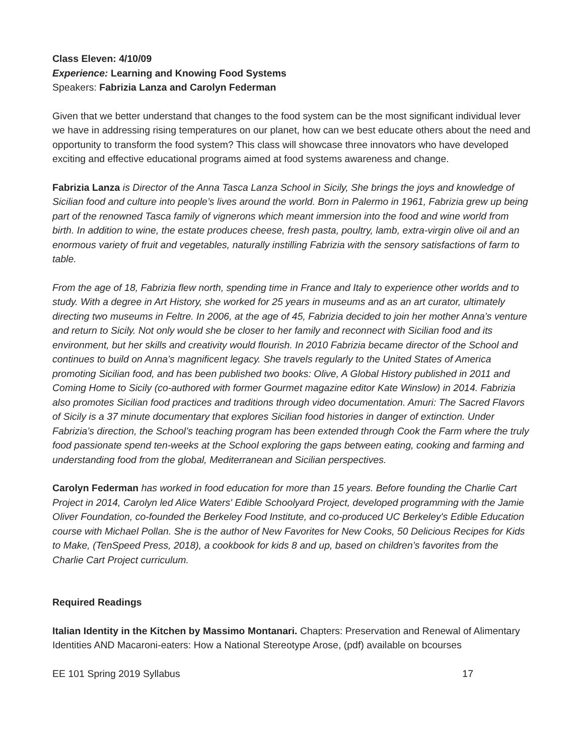Class Eleven: 4/10/09
Experience: Learning and Knowing Food Systems
Speakers: Fabrizia Lanza and Carolyn Federman
Given that we better understand that changes to the food system can be the most significant individual lever we have in addressing rising temperatures on our planet, how can we best educate others about the need and opportunity to transform the food system? This class will showcase three innovators who have developed exciting and effective educational programs aimed at food systems awareness and change.
Fabrizia Lanza is Director of the Anna Tasca Lanza School in Sicily, She brings the joys and knowledge of Sicilian food and culture into people’s lives around the world. Born in Palermo in 1961, Fabrizia grew up being part of the renowned Tasca family of vignerons which meant immersion into the food and wine world from birth. In addition to wine, the estate produces cheese, fresh pasta, poultry, lamb, extra-virgin olive oil and an enormous variety of fruit and vegetables, naturally instilling Fabrizia with the sensory satisfactions of farm to table.
From the age of 18, Fabrizia flew north, spending time in France and Italy to experience other worlds and to study. With a degree in Art History, she worked for 25 years in museums and as an art curator, ultimately directing two museums in Feltre. In 2006, at the age of 45, Fabrizia decided to join her mother Anna’s venture and return to Sicily. Not only would she be closer to her family and reconnect with Sicilian food and its environment, but her skills and creativity would flourish. In 2010 Fabrizia became director of the School and continues to build on Anna’s magnificent legacy. She travels regularly to the United States of America promoting Sicilian food, and has been published two books: Olive, A Global History published in 2011 and Coming Home to Sicily (co-authored with former Gourmet magazine editor Kate Winslow) in 2014. Fabrizia also promotes Sicilian food practices and traditions through video documentation. Amuri: The Sacred Flavors of Sicily is a 37 minute documentary that explores Sicilian food histories in danger of extinction. Under Fabrizia’s direction, the School’s teaching program has been extended through Cook the Farm where the truly food passionate spend ten-weeks at the School exploring the gaps between eating, cooking and farming and understanding food from the global, Mediterranean and Sicilian perspectives.
Carolyn Federman has worked in food education for more than 15 years. Before founding the Charlie Cart Project in 2014, Carolyn led Alice Waters' Edible Schoolyard Project, developed programming with the Jamie Oliver Foundation, co-founded the Berkeley Food Institute, and co-produced UC Berkeley's Edible Education course with Michael Pollan. She is the author of New Favorites for New Cooks, 50 Delicious Recipes for Kids to Make, (TenSpeed Press, 2018), a cookbook for kids 8 and up, based on children’s favorites from the Charlie Cart Project curriculum.
Required Readings
Italian Identity in the Kitchen by Massimo Montanari. Chapters: Preservation and Renewal of Alimentary Identities AND Macaroni-eaters: How a National Stereotype Arose, (pdf) available on bcourses
EE 101 Spring 2019 Syllabus 17